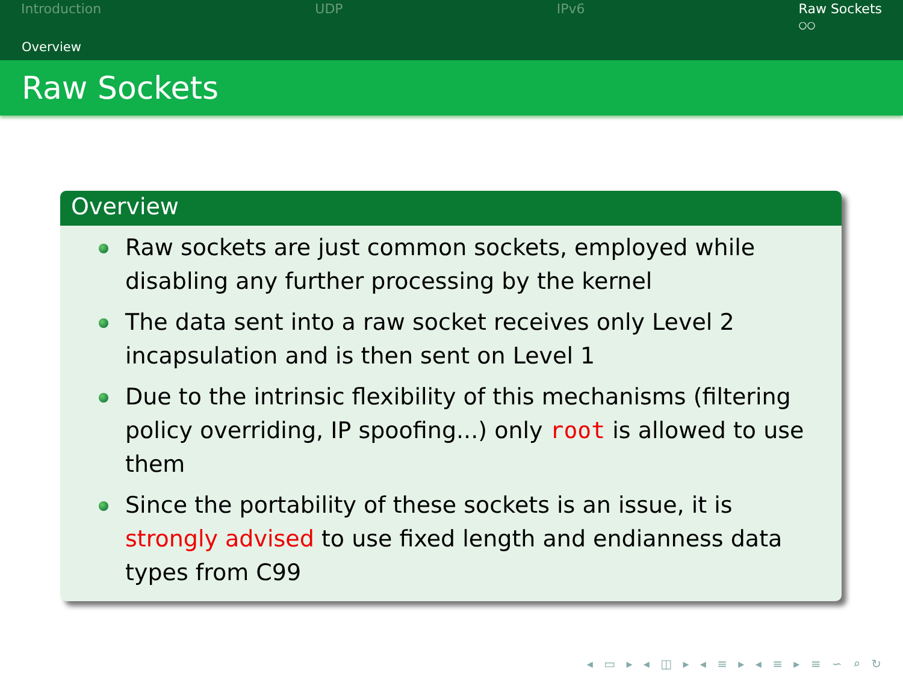Introduction UDP IPv6 Raw Sockets
○○
Overview
Raw Sockets
Overview
Raw sockets are just common sockets, employed while disabling any further processing by the kernel
The data sent into a raw socket receives only Level 2 incapsulation and is then sent on Level 1
Due to the intrinsic flexibility of this mechanisms (filtering policy overriding, IP spoofing...) only root is allowed to use them
Since the portability of these sockets is an issue, it is strongly advised to use fixed length and endianness data types from C99
◂ ▭ ▸ ◂ ◫ ▸ ◂ ≡ ▸ ◂ ≡ ▸ ≡ ∽ ⌕ ↻